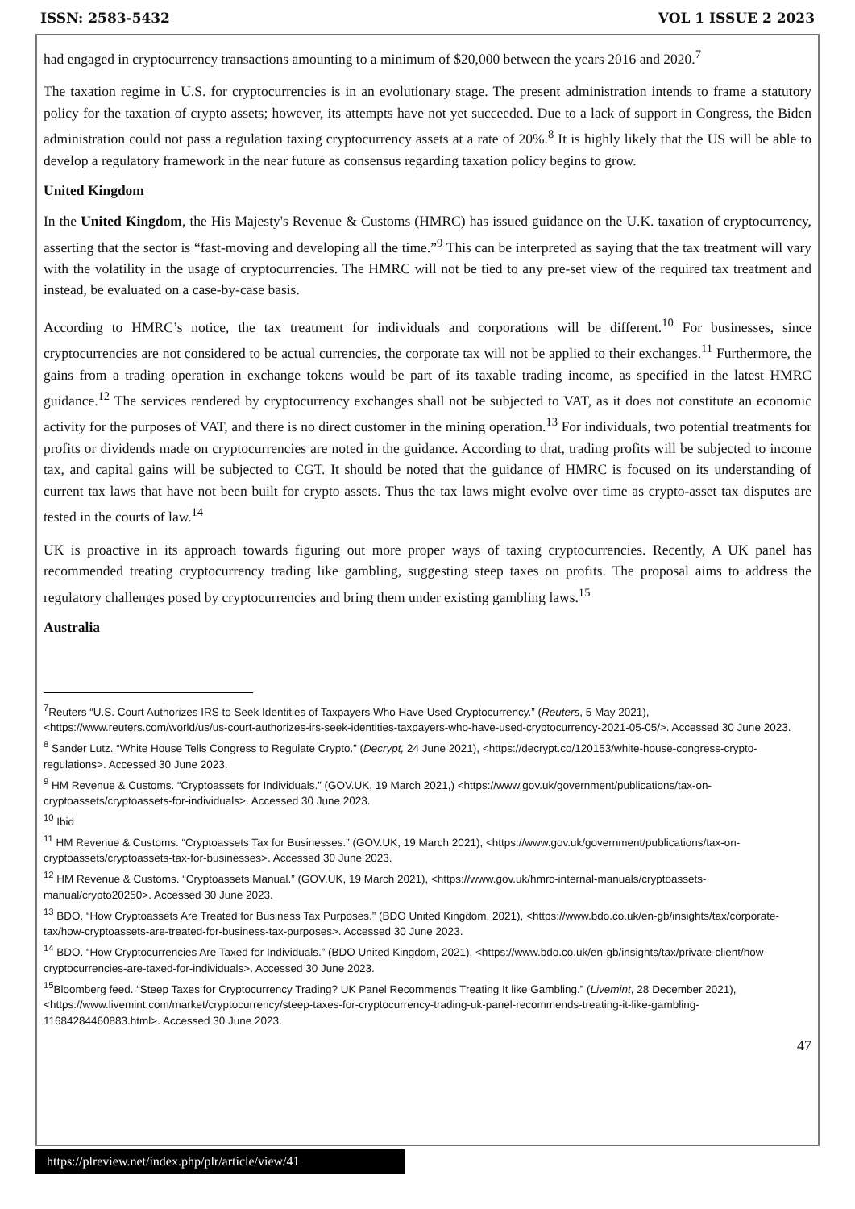ISSN: 2583-5432 VOL 1 ISSUE 2 2023
had engaged in cryptocurrency transactions amounting to a minimum of $20,000 between the years 2016 and 2020.<sup>7</sup>
The taxation regime in U.S. for cryptocurrencies is in an evolutionary stage. The present administration intends to frame a statutory policy for the taxation of crypto assets; however, its attempts have not yet succeeded. Due to a lack of support in Congress, the Biden administration could not pass a regulation taxing cryptocurrency assets at a rate of 20%.<sup>8</sup> It is highly likely that the US will be able to develop a regulatory framework in the near future as consensus regarding taxation policy begins to grow.
United Kingdom
In the United Kingdom, the His Majesty's Revenue & Customs (HMRC) has issued guidance on the U.K. taxation of cryptocurrency, asserting that the sector is “fast-moving and developing all the time.”<sup>9</sup> This can be interpreted as saying that the tax treatment will vary with the volatility in the usage of cryptocurrencies. The HMRC will not be tied to any pre-set view of the required tax treatment and instead, be evaluated on a case-by-case basis.
According to HMRC’s notice, the tax treatment for individuals and corporations will be different.<sup>10</sup> For businesses, since cryptocurrencies are not considered to be actual currencies, the corporate tax will not be applied to their exchanges.<sup>11</sup> Furthermore, the gains from a trading operation in exchange tokens would be part of its taxable trading income, as specified in the latest HMRC guidance.<sup>12</sup> The services rendered by cryptocurrency exchanges shall not be subjected to VAT, as it does not constitute an economic activity for the purposes of VAT, and there is no direct customer in the mining operation.<sup>13</sup> For individuals, two potential treatments for profits or dividends made on cryptocurrencies are noted in the guidance. According to that, trading profits will be subjected to income tax, and capital gains will be subjected to CGT. It should be noted that the guidance of HMRC is focused on its understanding of current tax laws that have not been built for crypto assets. Thus the tax laws might evolve over time as crypto-asset tax disputes are tested in the courts of law.<sup>14</sup>
UK is proactive in its approach towards figuring out more proper ways of taxing cryptocurrencies. Recently, A UK panel has recommended treating cryptocurrency trading like gambling, suggesting steep taxes on profits. The proposal aims to address the regulatory challenges posed by cryptocurrencies and bring them under existing gambling laws.<sup>15</sup>
Australia
<sup>7</sup> Reuters “U.S. Court Authorizes IRS to Seek Identities of Taxpayers Who Have Used Cryptocurrency.” (Reuters, 5 May 2021), <https://www.reuters.com/world/us/us-court-authorizes-irs-seek-identities-taxpayers-who-have-used-cryptocurrency-2021-05-05/>. Accessed 30 June 2023.
<sup>8</sup> Sander Lutz. “White House Tells Congress to Regulate Crypto.” (Decrypt, 24 June 2021), <https://decrypt.co/120153/white-house-congress-crypto-regulations>. Accessed 30 June 2023.
<sup>9</sup> HM Revenue & Customs. “Cryptoassets for Individuals.” (GOV.UK, 19 March 2021,) <https://www.gov.uk/government/publications/tax-on-cryptoassets/cryptoassets-for-individuals>. Accessed 30 June 2023.
<sup>10</sup> Ibid
<sup>11</sup> HM Revenue & Customs. “Cryptoassets Tax for Businesses.” (GOV.UK, 19 March 2021), <https://www.gov.uk/government/publications/tax-on-cryptoassets/cryptoassets-tax-for-businesses>. Accessed 30 June 2023.
<sup>12</sup> HM Revenue & Customs. “Cryptoassets Manual.” (GOV.UK, 19 March 2021), <https://www.gov.uk/hmrc-internal-manuals/cryptoassets-manual/crypto20250>. Accessed 30 June 2023.
<sup>13</sup> BDO. “How Cryptoassets Are Treated for Business Tax Purposes.” (BDO United Kingdom, 2021), <https://www.bdo.co.uk/en-gb/insights/tax/corporate-tax/how-cryptoassets-are-treated-for-business-tax-purposes>. Accessed 30 June 2023.
<sup>14</sup> BDO. “How Cryptocurrencies Are Taxed for Individuals.” (BDO United Kingdom, 2021), <https://www.bdo.co.uk/en-gb/insights/tax/private-client/how-cryptocurrencies-are-taxed-for-individuals>. Accessed 30 June 2023.
<sup>15</sup> Bloomberg feed. “Steep Taxes for Cryptocurrency Trading? UK Panel Recommends Treating It like Gambling.” (Livemint, 28 December 2021), <https://www.livemint.com/market/cryptocurrency/steep-taxes-for-cryptocurrency-trading-uk-panel-recommends-treating-it-like-gambling-11684284460883.html>. Accessed 30 June 2023.
47
https://plreview.net/index.php/plr/article/view/41